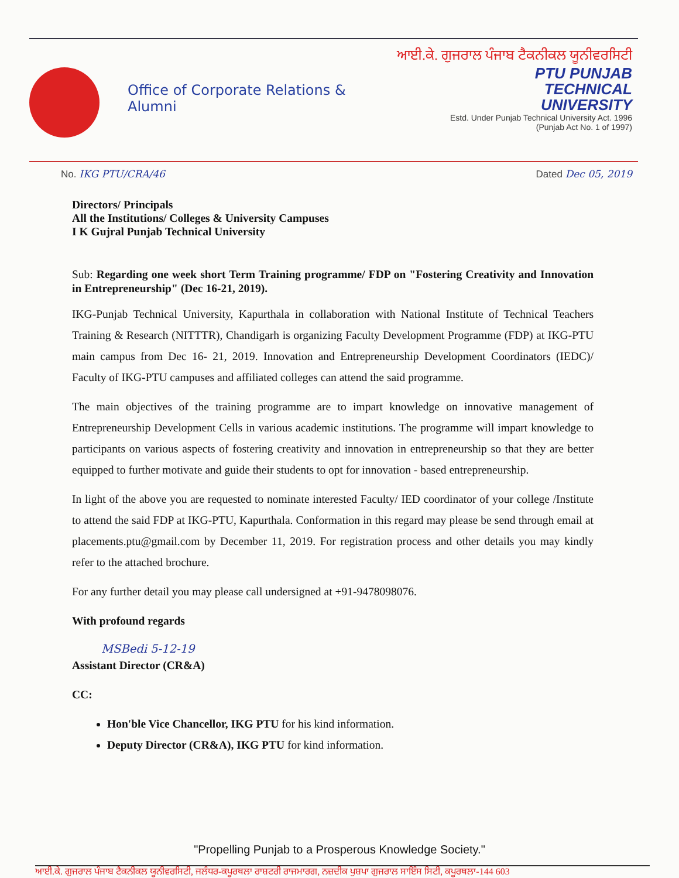Office of Corporate Relations & Alumni
ਆਈ.ਕੇ. ਗੁਜਰਾਲ ਪੰਜਾਬ ਟੈਕਨੀਕਲ ਯੂਨੀਵਰਸਿਟੀ
PTU PUNJAB
TECHNICAL
UNIVERSITY
Estd. Under Punjab Technical University Act. 1996
(Punjab Act No. 1 of 1997)
No. IKG PTU/CRA/46 Dated Dec 05, 2019
Directors/ Principals
All the Institutions/ Colleges & University Campuses
I K Gujral Punjab Technical University
Sub: Regarding one week short Term Training programme/ FDP on "Fostering Creativity and Innovation in Entrepreneurship" (Dec 16-21, 2019).
IKG-Punjab Technical University, Kapurthala in collaboration with National Institute of Technical Teachers Training & Research (NITTTR), Chandigarh is organizing Faculty Development Programme (FDP) at IKG-PTU main campus from Dec 16- 21, 2019. Innovation and Entrepreneurship Development Coordinators (IEDC)/ Faculty of IKG-PTU campuses and affiliated colleges can attend the said programme.
The main objectives of the training programme are to impart knowledge on innovative management of Entrepreneurship Development Cells in various academic institutions. The programme will impart knowledge to participants on various aspects of fostering creativity and innovation in entrepreneurship so that they are better equipped to further motivate and guide their students to opt for innovation - based entrepreneurship.
In light of the above you are requested to nominate interested Faculty/ IED coordinator of your college /Institute to attend the said FDP at IKG-PTU, Kapurthala. Conformation in this regard may please be send through email at placements.ptu@gmail.com by December 11, 2019. For registration process and other details you may kindly refer to the attached brochure.
For any further detail you may please call undersigned at +91-9478098076.
With profound regards
MSBedi 5-12-19
Assistant Director (CR&A)
CC:
Hon'ble Vice Chancellor, IKG PTU for his kind information.
Deputy Director (CR&A), IKG PTU for kind information.
"Propelling Punjab to a Prosperous Knowledge Society."
ਆਈ.ਕੇ. ਗੁਜਰਾਲ ਪੰਜਾਬ ਟੈਕਨੀਕਲ ਯੂਨੀਵਰਸਿਟੀ, ਜਲੰਧਰ-ਕਪੂਰਥਲਾ ਰਾਸ਼ਟਰੀ ਰਾਜਮਾਰਗ, ਨਜ਼ਦੀਕ ਪੁਸ਼ਪਾ ਗੁਜਰਾਲ ਸਾਇੰਸ ਸਿਟੀ, ਕਪੂਰਥਲਾ-144 603